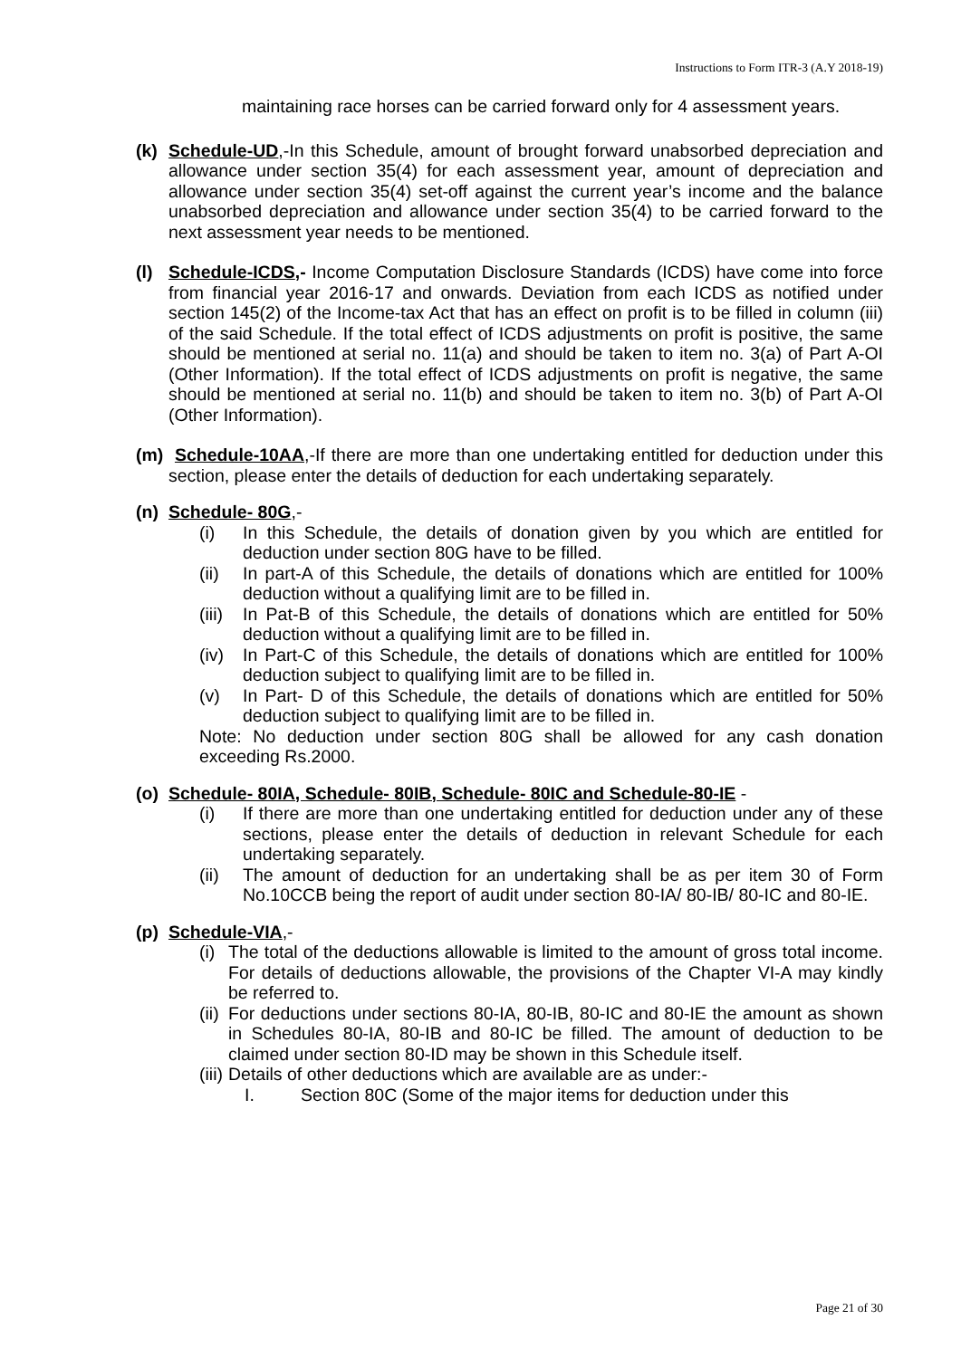Instructions to Form ITR-3 (A.Y 2018-19)
maintaining race horses can be carried forward only for 4 assessment years.
(k) Schedule-UD,-In this Schedule, amount of brought forward unabsorbed depreciation and allowance under section 35(4) for each assessment year, amount of depreciation and allowance under section 35(4) set-off against the current year’s income and the balance unabsorbed depreciation and allowance under section 35(4) to be carried forward to the next assessment year needs to be mentioned.
(l) Schedule-ICDS,- Income Computation Disclosure Standards (ICDS) have come into force from financial year 2016-17 and onwards. Deviation from each ICDS as notified under section 145(2) of the Income-tax Act that has an effect on profit is to be filled in column (iii) of the said Schedule. If the total effect of ICDS adjustments on profit is positive, the same should be mentioned at serial no. 11(a) and should be taken to item no. 3(a) of Part A-OI (Other Information). If the total effect of ICDS adjustments on profit is negative, the same should be mentioned at serial no. 11(b) and should be taken to item no. 3(b) of Part A-OI (Other Information).
(m) Schedule-10AA,-If there are more than one undertaking entitled for deduction under this section, please enter the details of deduction for each undertaking separately.
(n) Schedule- 80G,-
(i) In this Schedule, the details of donation given by you which are entitled for deduction under section 80G have to be filled.
(ii) In part-A of this Schedule, the details of donations which are entitled for 100% deduction without a qualifying limit are to be filled in.
(iii)
In Pat-B of this Schedule, the details of donations which are entitled for 50% deduction without a qualifying limit are to be filled in.
(iv) In Part-C of this Schedule, the details of donations which are entitled for 100% deduction subject to qualifying limit are to be filled in.
(v) In Part- D of this Schedule, the details of donations which are entitled for 50% deduction subject to qualifying limit are to be filled in.
Note: No deduction under section 80G shall be allowed for any cash donation exceeding Rs.2000.
(o) Schedule- 80IA, Schedule- 80IB, Schedule- 80IC and Schedule-80-IE -
(i) If there are more than one undertaking entitled for deduction under any of these sections, please enter the details of deduction in relevant Schedule for each undertaking separately.
(ii) The amount of deduction for an undertaking shall be as per item 30 of Form No.10CCB being the report of audit under section 80-IA/ 80-IB/ 80-IC and 80-IE.
(p) Schedule-VIA,-
(i)
The total of the deductions allowable is limited to the amount of gross total income. For details of deductions allowable, the provisions of the Chapter VI-A may kindly be referred to.
(ii)
For deductions under sections 80-IA, 80-IB, 80-IC and 80-IE the amount as shown in Schedules 80-IA, 80-IB and 80-IC be filled. The amount of deduction to be claimed under section 80-ID may be shown in this Schedule itself.
(iii)
Details of other deductions which are available are as under:-
I. Section 80C (Some of the major items for deduction under this
Page 21 of 30